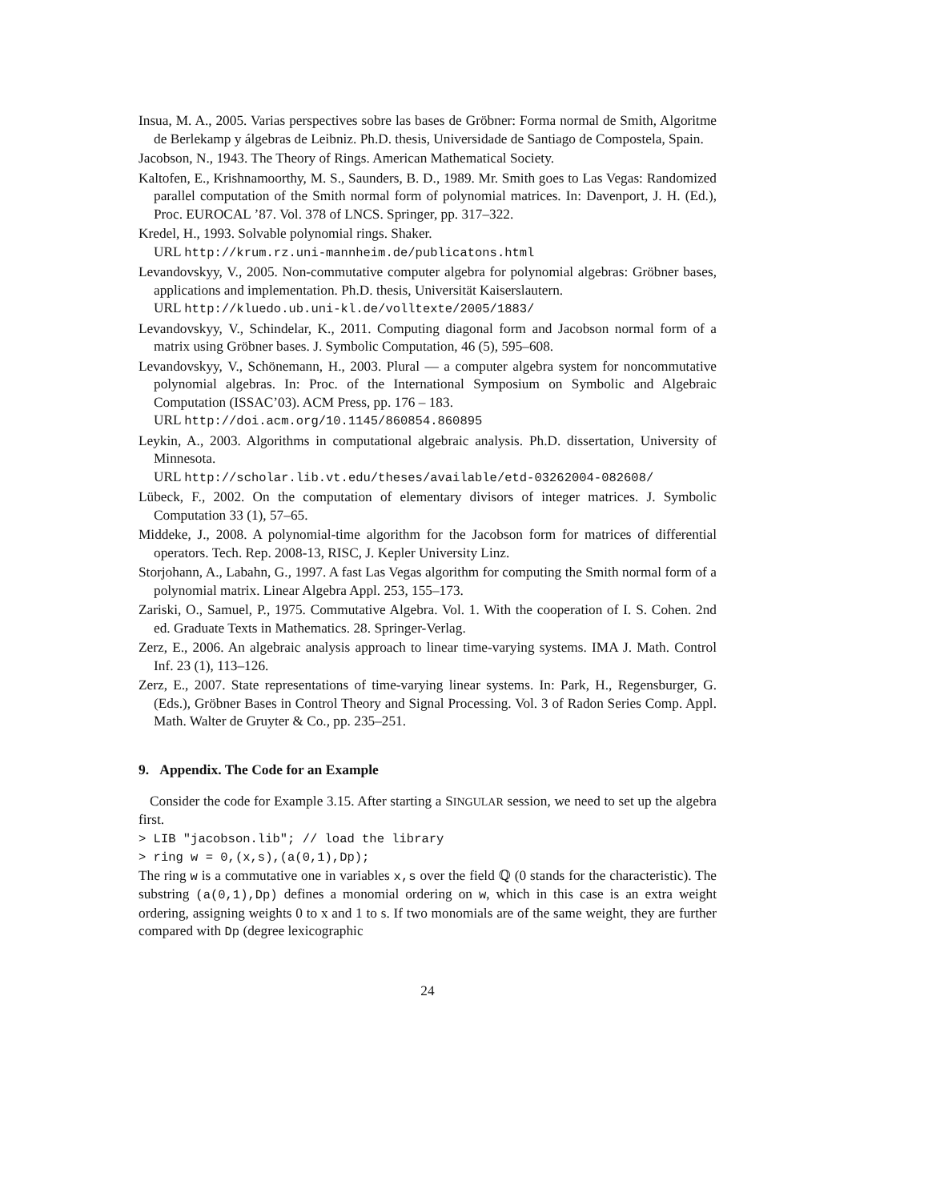Insua, M. A., 2005. Varias perspectives sobre las bases de Gröbner: Forma normal de Smith, Algoritme de Berlekamp y álgebras de Leibniz. Ph.D. thesis, Universidade de Santiago de Compostela, Spain.
Jacobson, N., 1943. The Theory of Rings. American Mathematical Society.
Kaltofen, E., Krishnamoorthy, M. S., Saunders, B. D., 1989. Mr. Smith goes to Las Vegas: Randomized parallel computation of the Smith normal form of polynomial matrices. In: Davenport, J. H. (Ed.), Proc. EUROCAL ’87. Vol. 378 of LNCS. Springer, pp. 317–322.
Kredel, H., 1993. Solvable polynomial rings. Shaker.
URL http://krum.rz.uni-mannheim.de/publicatons.html
Levandovskyy, V., 2005. Non-commutative computer algebra for polynomial algebras: Gröbner bases, applications and implementation. Ph.D. thesis, Universität Kaiserslautern.
URL http://kluedo.ub.uni-kl.de/volltexte/2005/1883/
Levandovskyy, V., Schindelar, K., 2011. Computing diagonal form and Jacobson normal form of a matrix using Gröbner bases. J. Symbolic Computation, 46 (5), 595–608.
Levandovskyy, V., Schönemann, H., 2003. Plural — a computer algebra system for noncommutative polynomial algebras. In: Proc. of the International Symposium on Symbolic and Algebraic Computation (ISSAC’03). ACM Press, pp. 176 – 183.
URL http://doi.acm.org/10.1145/860854.860895
Leykin, A., 2003. Algorithms in computational algebraic analysis. Ph.D. dissertation, University of Minnesota.
URL http://scholar.lib.vt.edu/theses/available/etd-03262004-082608/
Lübeck, F., 2002. On the computation of elementary divisors of integer matrices. J. Symbolic Computation 33 (1), 57–65.
Middeke, J., 2008. A polynomial-time algorithm for the Jacobson form for matrices of differential operators. Tech. Rep. 2008-13, RISC, J. Kepler University Linz.
Storjohann, A., Labahn, G., 1997. A fast Las Vegas algorithm for computing the Smith normal form of a polynomial matrix. Linear Algebra Appl. 253, 155–173.
Zariski, O., Samuel, P., 1975. Commutative Algebra. Vol. 1. With the cooperation of I. S. Cohen. 2nd ed. Graduate Texts in Mathematics. 28. Springer-Verlag.
Zerz, E., 2006. An algebraic analysis approach to linear time-varying systems. IMA J. Math. Control Inf. 23 (1), 113–126.
Zerz, E., 2007. State representations of time-varying linear systems. In: Park, H., Regensburger, G. (Eds.), Gröbner Bases in Control Theory and Signal Processing. Vol. 3 of Radon Series Comp. Appl. Math. Walter de Gruyter & Co., pp. 235–251.
9. Appendix. The Code for an Example
Consider the code for Example 3.15. After starting a SINGULAR session, we need to set up the algebra first.
> LIB "jacobson.lib"; // load the library
> ring w = 0,(x,s),(a(0,1),Dp);
The ring w is a commutative one in variables x,s over the field ℚ (0 stands for the characteristic). The substring (a(0,1),Dp) defines a monomial ordering on w, which in this case is an extra weight ordering, assigning weights 0 to x and 1 to s. If two monomials are of the same weight, they are further compared with Dp (degree lexicographic
24